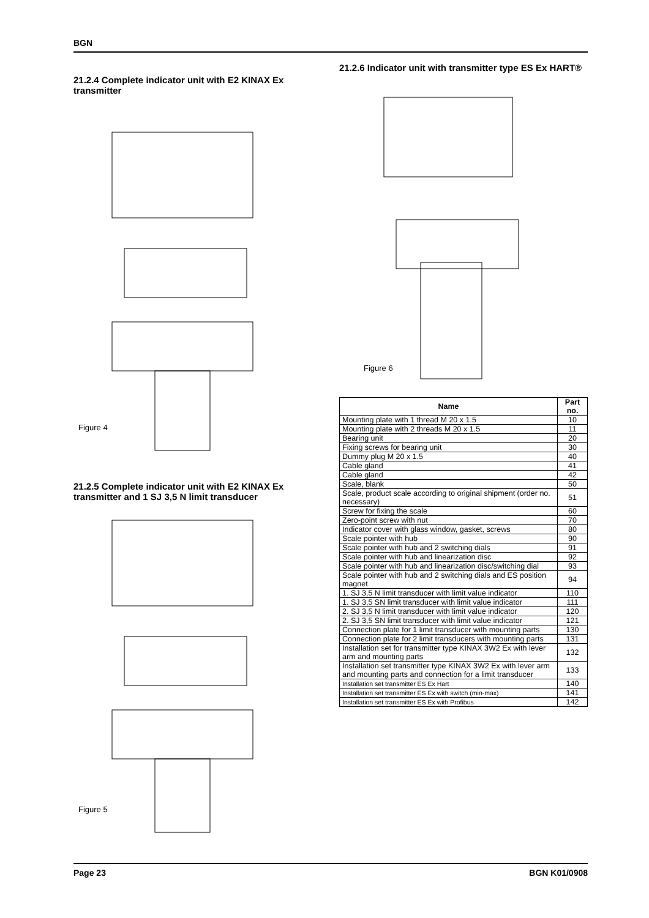BGN
21.2.4 Complete indicator unit with E2 KINAX Ex transmitter
Figure 4
21.2.5 Complete indicator unit with E2 KINAX Ex transmitter and 1 SJ 3,5 N limit transducer
Figure 5
21.2.6 Indicator unit with transmitter type ES Ex HART®
Figure 6
| Name | Part no. |
| --- | --- |
| Mounting plate with 1 thread M 20 x 1.5 | 10 |
| Mounting plate with 2 threads M 20 x 1.5 | 11 |
| Bearing unit | 20 |
| Fixing screws for bearing unit | 30 |
| Dummy plug M 20 x 1.5 | 40 |
| Cable gland | 41 |
| Cable gland | 42 |
| Scale, blank | 50 |
| Scale, product scale according to original shipment (order no. necessary) | 51 |
| Screw for fixing the scale | 60 |
| Zero-point screw with nut | 70 |
| Indicator cover with glass window, gasket, screws | 80 |
| Scale pointer with hub | 90 |
| Scale pointer with hub and 2 switching dials | 91 |
| Scale pointer with hub and linearization disc | 92 |
| Scale pointer with hub and linearization disc/switching dial | 93 |
| Scale pointer with hub and 2 switching dials and ES position magnet | 94 |
| 1. SJ 3,5 N limit transducer with limit value indicator | 110 |
| 1. SJ 3,5 SN limit transducer with limit value indicator | 111 |
| 2. SJ 3,5 N limit transducer with limit value indicator | 120 |
| 2. SJ 3,5 SN limit transducer with limit value indicator | 121 |
| Connection plate for 1 limit transducer with mounting parts | 130 |
| Connection plate for 2 limit transducers with mounting parts | 131 |
| Installation set for transmitter type KINAX 3W2 Ex with lever arm and mounting parts | 132 |
| Installation set transmitter type KINAX 3W2 Ex with lever arm and mounting parts and connection for a limit transducer | 133 |
| Installation set transmitter ES Ex Hart | 140 |
| Installation set transmitter ES Ex with switch (min-max) | 141 |
| Installation set transmitter ES Ex with Profibus | 142 |
Page 23 BGN K01/0908